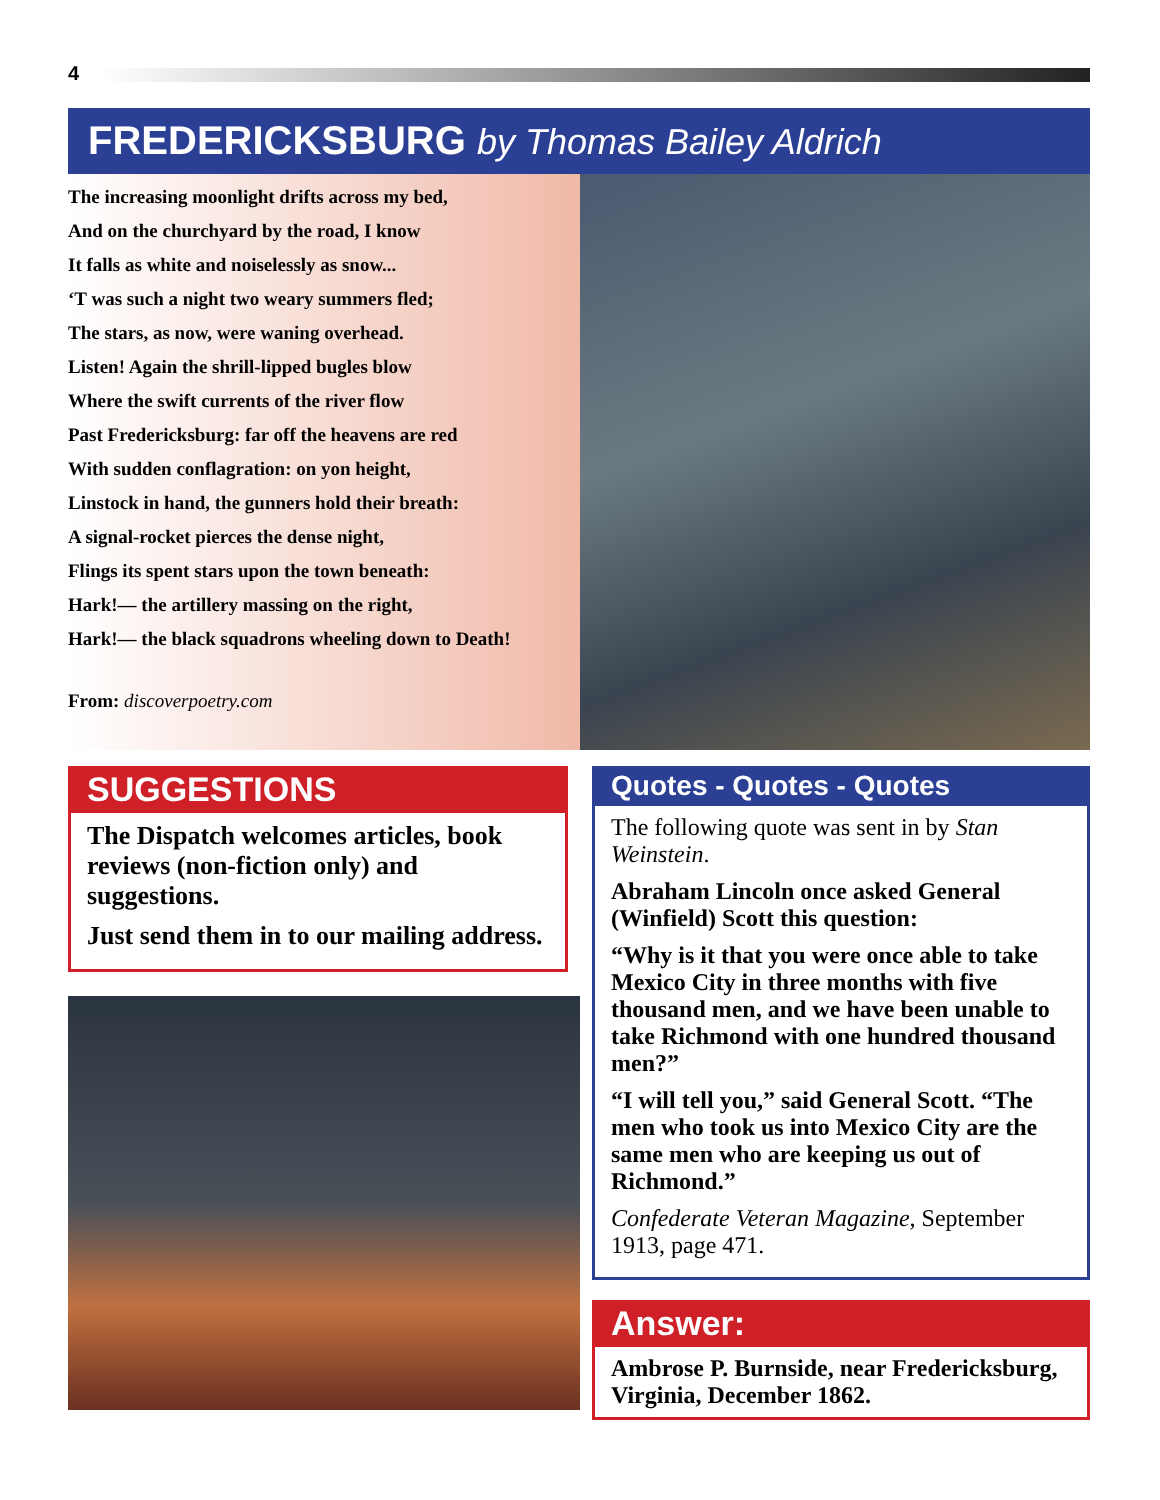4
FREDERICKSBURG by Thomas Bailey Aldrich
The increasing moonlight drifts across my bed,
And on the churchyard by the road, I know
It falls as white and noiselessly as snow...
‘T was such a night two weary summers fled;
The stars, as now, were waning overhead.
Listen! Again the shrill-lipped bugles blow
Where the swift currents of the river flow
Past Fredericksburg: far off the heavens are red
With sudden conflagration: on yon height,
Linstock in hand, the gunners hold their breath:
A signal-rocket pierces the dense night,
Flings its spent stars upon the town beneath:
Hark!— the artillery massing on the right,
Hark!— the black squadrons wheeling down to Death!
From: discoverpoetry.com
SUGGESTIONS
The Dispatch welcomes articles, book reviews (non-fiction only) and suggestions.
Just send them in to our mailing address.
Quotes - Quotes - Quotes
The following quote was sent in by Stan Weinstein.
Abraham Lincoln once asked General (Winfield) Scott this question:
“Why is it that you were once able to take Mexico City in three months with five thousand men, and we have been unable to take Richmond with one hundred thousand men?”
“I will tell you,” said General Scott. “The men who took us into Mexico City are the same men who are keeping us out of Richmond.”
Confederate Veteran Magazine, September 1913, page 471.
Answer:
Ambrose P. Burnside, near Fredericksburg, Virginia, December 1862.